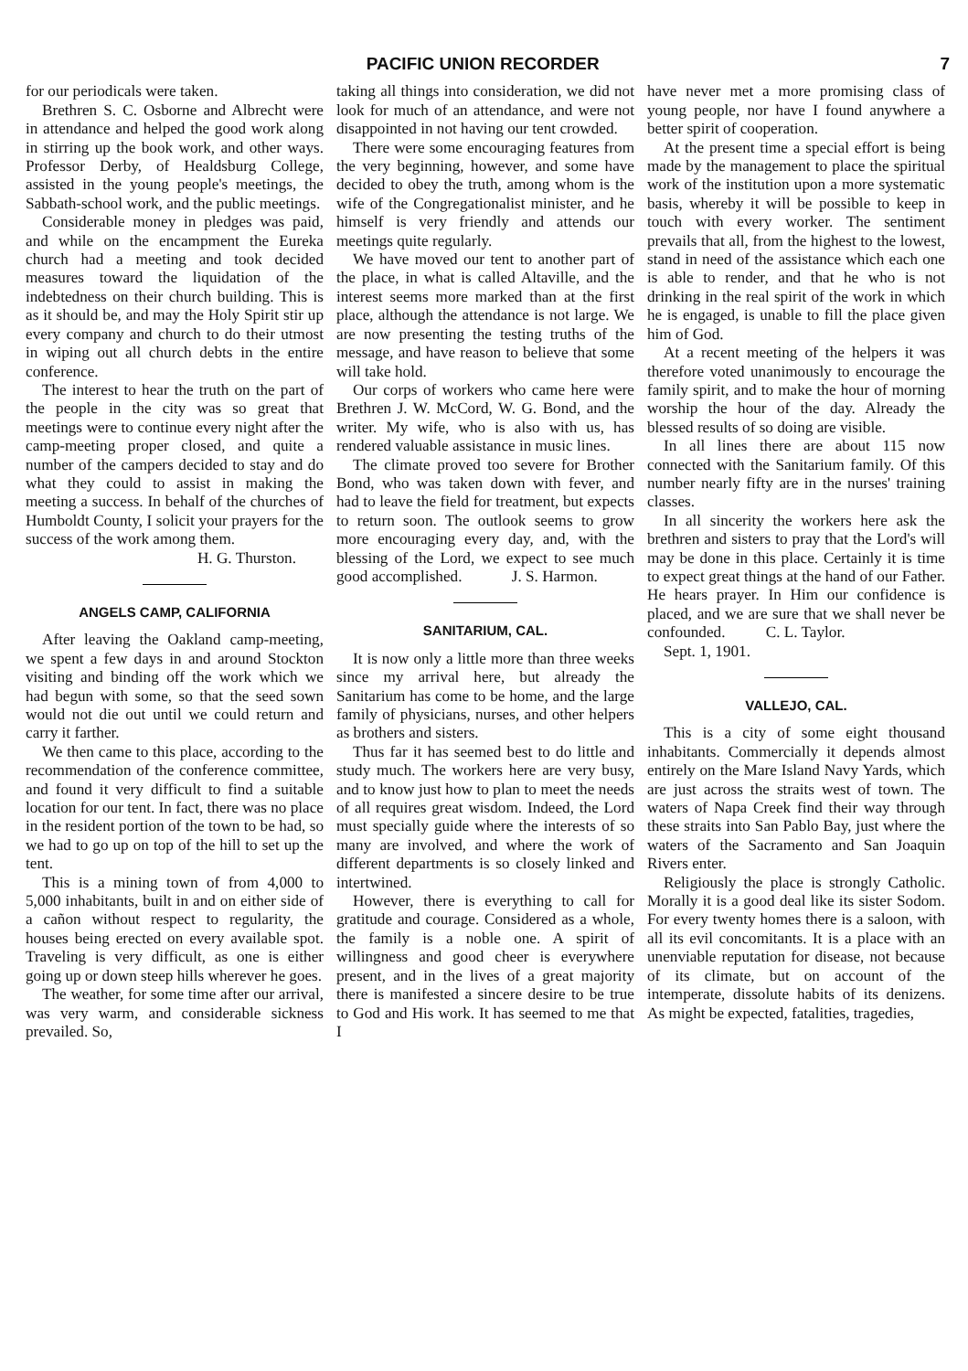PACIFIC UNION RECORDER 7
for our periodicals were taken.
Brethren S. C. Osborne and Albrecht were in attendance and helped the good work along in stirring up the book work, and other ways. Professor Derby, of Healdsburg College, assisted in the young people's meetings, the Sabbath-school work, and the public meetings.
Considerable money in pledges was paid, and while on the encampment the Eureka church had a meeting and took decided measures toward the liquidation of the indebtedness on their church building. This is as it should be, and may the Holy Spirit stir up every company and church to do their utmost in wiping out all church debts in the entire conference.
The interest to hear the truth on the part of the people in the city was so great that meetings were to continue every night after the camp-meeting proper closed, and quite a number of the campers decided to stay and do what they could to assist in making the meeting a success. In behalf of the churches of Humboldt County, I solicit your prayers for the success of the work among them.
H. G. Thurston.
ANGELS CAMP, CALIFORNIA
After leaving the Oakland camp-meeting, we spent a few days in and around Stockton visiting and binding off the work which we had begun with some, so that the seed sown would not die out until we could return and carry it farther.
We then came to this place, according to the recommendation of the conference committee, and found it very difficult to find a suitable location for our tent. In fact, there was no place in the resident portion of the town to be had, so we had to go up on top of the hill to set up the tent.
This is a mining town of from 4,000 to 5,000 inhabitants, built in and on either side of a cañon without respect to regularity, the houses being erected on every available spot. Traveling is very difficult, as one is either going up or down steep hills wherever he goes.
The weather, for some time after our arrival, was very warm, and considerable sickness prevailed. So,
taking all things into consideration, we did not look for much of an attendance, and were not disappointed in not having our tent crowded.
There were some encouraging features from the very beginning, however, and some have decided to obey the truth, among whom is the wife of the Congregationalist minister, and he himself is very friendly and attends our meetings quite regularly.
We have moved our tent to another part of the place, in what is called Altaville, and the interest seems more marked than at the first place, although the attendance is not large. We are now presenting the testing truths of the message, and have reason to believe that some will take hold.
Our corps of workers who came here were Brethren J. W. McCord, W. G. Bond, and the writer. My wife, who is also with us, has rendered valuable assistance in music lines.
The climate proved too severe for Brother Bond, who was taken down with fever, and had to leave the field for treatment, but expects to return soon. The outlook seems to grow more encouraging every day, and, with the blessing of the Lord, we expect to see much good accomplished. J. S. Harmon.
SANITARIUM, CAL.
It is now only a little more than three weeks since my arrival here, but already the Sanitarium has come to be home, and the large family of physicians, nurses, and other helpers as brothers and sisters.
Thus far it has seemed best to do little and study much. The workers here are very busy, and to know just how to plan to meet the needs of all requires great wisdom. Indeed, the Lord must specially guide where the interests of so many are involved, and where the work of different departments is so closely linked and intertwined.
However, there is everything to call for gratitude and courage. Considered as a whole, the family is a noble one. A spirit of willingness and good cheer is everywhere present, and in the lives of a great majority there is manifested a sincere desire to be true to God and His work. It has seemed to me that I
have never met a more promising class of young people, nor have I found anywhere a better spirit of cooperation.
At the present time a special effort is being made by the management to place the spiritual work of the institution upon a more systematic basis, whereby it will be possible to keep in touch with every worker. The sentiment prevails that all, from the highest to the lowest, stand in need of the assistance which each one is able to render, and that he who is not drinking in the real spirit of the work in which he is engaged, is unable to fill the place given him of God.
At a recent meeting of the helpers it was therefore voted unanimously to encourage the family spirit, and to make the hour of morning worship the hour of the day. Already the blessed results of so doing are visible.
In all lines there are about 115 now connected with the Sanitarium family. Of this number nearly fifty are in the nurses' training classes.
In all sincerity the workers here ask the brethren and sisters to pray that the Lord's will may be done in this place. Certainly it is time to expect great things at the hand of our Father. He hears prayer. In Him our confidence is placed, and we are sure that we shall never be confounded. C. L. Taylor.
Sept. 1, 1901.
VALLEJO, CAL.
This is a city of some eight thousand inhabitants. Commercially it depends almost entirely on the Mare Island Navy Yards, which are just across the straits west of town. The waters of Napa Creek find their way through these straits into San Pablo Bay, just where the waters of the Sacramento and San Joaquin Rivers enter.
Religiously the place is strongly Catholic. Morally it is a good deal like its sister Sodom. For every twenty homes there is a saloon, with all its evil concomitants. It is a place with an unenviable reputation for disease, not because of its climate, but on account of the intemperate, dissolute habits of its denizens. As might be expected, fatalities, tragedies,